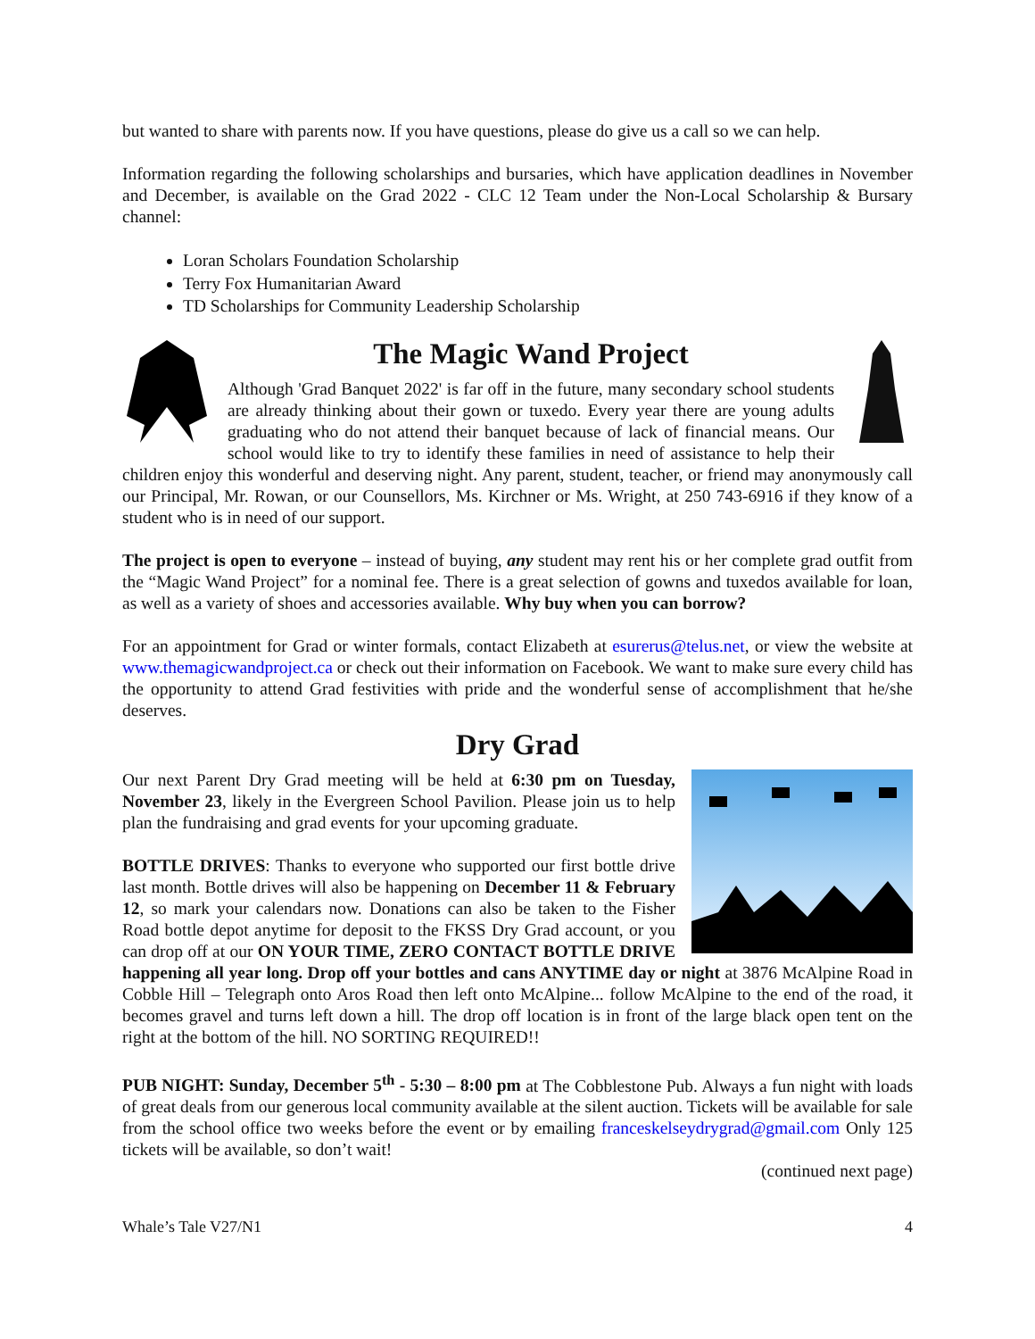but wanted to share with parents now. If you have questions, please do give us a call so we can help.
Information regarding the following scholarships and bursaries, which have application deadlines in November and December, is available on the Grad 2022 - CLC 12 Team under the Non-Local Scholarship & Bursary channel:
Loran Scholars Foundation Scholarship
Terry Fox Humanitarian Award
TD Scholarships for Community Leadership Scholarship
The Magic Wand Project
Although 'Grad Banquet 2022' is far off in the future, many secondary school students are already thinking about their gown or tuxedo. Every year there are young adults graduating who do not attend their banquet because of lack of financial means. Our school would like to try to identify these families in need of assistance to help their children enjoy this wonderful and deserving night. Any parent, student, teacher, or friend may anonymously call our Principal, Mr. Rowan, or our Counsellors, Ms. Kirchner or Ms. Wright, at 250 743-6916 if they know of a student who is in need of our support.
The project is open to everyone – instead of buying, any student may rent his or her complete grad outfit from the “Magic Wand Project” for a nominal fee. There is a great selection of gowns and tuxedos available for loan, as well as a variety of shoes and accessories available. Why buy when you can borrow?
For an appointment for Grad or winter formals, contact Elizabeth at esurerus@telus.net, or view the website at www.themagicwandproject.ca or check out their information on Facebook. We want to make sure every child has the opportunity to attend Grad festivities with pride and the wonderful sense of accomplishment that he/she deserves.
Dry Grad
Our next Parent Dry Grad meeting will be held at 6:30 pm on Tuesday, November 23, likely in the Evergreen School Pavilion. Please join us to help plan the fundraising and grad events for your upcoming graduate.
BOTTLE DRIVES: Thanks to everyone who supported our first bottle drive last month. Bottle drives will also be happening on December 11 & February 12, so mark your calendars now. Donations can also be taken to the Fisher Road bottle depot anytime for deposit to the FKSS Dry Grad account, or you can drop off at our ON YOUR TIME, ZERO CONTACT BOTTLE DRIVE happening all year long. Drop off your bottles and cans ANYTIME day or night at 3876 McAlpine Road in Cobble Hill – Telegraph onto Aros Road then left onto McAlpine... follow McAlpine to the end of the road, it becomes gravel and turns left down a hill. The drop off location is in front of the large black open tent on the right at the bottom of the hill. NO SORTING REQUIRED!!
PUB NIGHT: Sunday, December 5<sup>th</sup> - 5:30 – 8:00 pm at The Cobblestone Pub. Always a fun night with loads of great deals from our generous local community available at the silent auction. Tickets will be available for sale from the school office two weeks before the event or by emailing franceskelseydrygrad@gmail.com Only 125 tickets will be available, so don’t wait!
(continued next page)
Whale’s Tale V27/N1 4